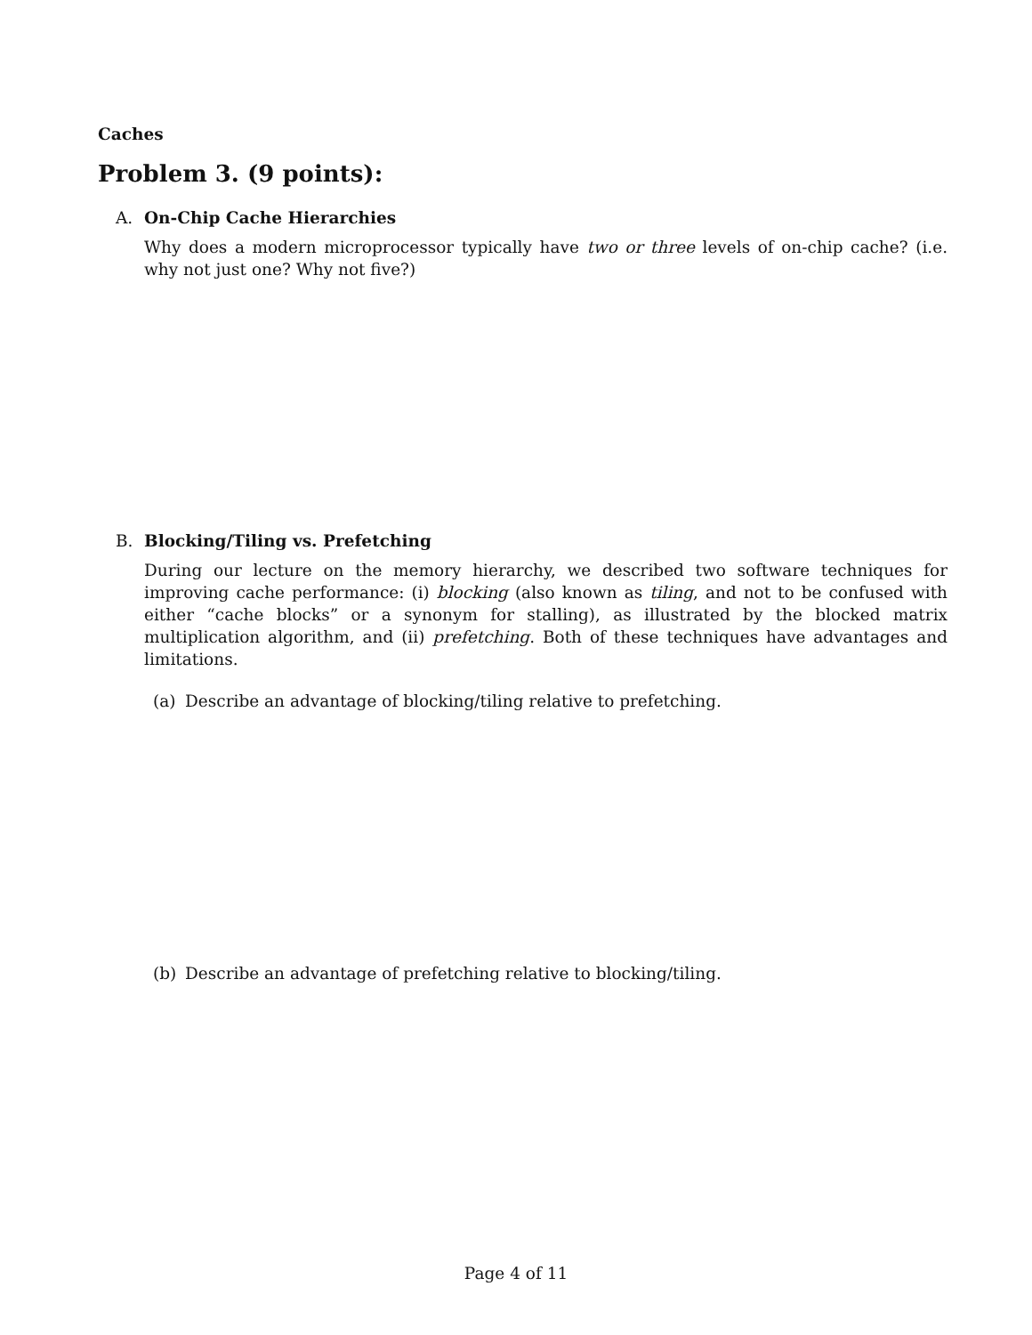Caches
Problem 3. (9 points):
A. On-Chip Cache Hierarchies
Why does a modern microprocessor typically have two or three levels of on-chip cache? (i.e. why not just one? Why not five?)
B. Blocking/Tiling vs. Prefetching
During our lecture on the memory hierarchy, we described two software techniques for improving cache performance: (i) blocking (also known as tiling, and not to be confused with either “cache blocks” or a synonym for stalling), as illustrated by the blocked matrix multiplication algorithm, and (ii) prefetching. Both of these techniques have advantages and limitations.
(a) Describe an advantage of blocking/tiling relative to prefetching.
(b) Describe an advantage of prefetching relative to blocking/tiling.
Page 4 of 11